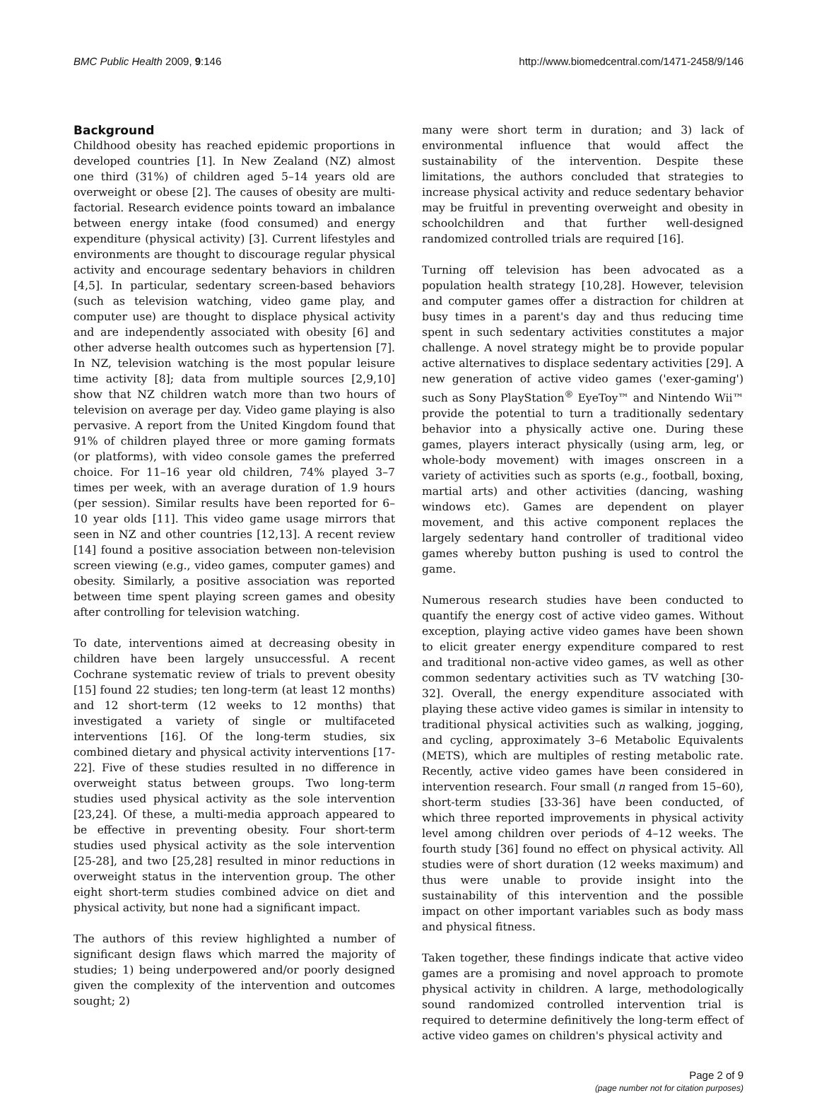BMC Public Health 2009, 9:146 http://www.biomedcentral.com/1471-2458/9/146
Background
Childhood obesity has reached epidemic proportions in developed countries [1]. In New Zealand (NZ) almost one third (31%) of children aged 5–14 years old are overweight or obese [2]. The causes of obesity are multi-factorial. Research evidence points toward an imbalance between energy intake (food consumed) and energy expenditure (physical activity) [3]. Current lifestyles and environments are thought to discourage regular physical activity and encourage sedentary behaviors in children [4,5]. In particular, sedentary screen-based behaviors (such as television watching, video game play, and computer use) are thought to displace physical activity and are independently associated with obesity [6] and other adverse health outcomes such as hypertension [7]. In NZ, television watching is the most popular leisure time activity [8]; data from multiple sources [2,9,10] show that NZ children watch more than two hours of television on average per day. Video game playing is also pervasive. A report from the United Kingdom found that 91% of children played three or more gaming formats (or platforms), with video console games the preferred choice. For 11–16 year old children, 74% played 3–7 times per week, with an average duration of 1.9 hours (per session). Similar results have been reported for 6–10 year olds [11]. This video game usage mirrors that seen in NZ and other countries [12,13]. A recent review [14] found a positive association between non-television screen viewing (e.g., video games, computer games) and obesity. Similarly, a positive association was reported between time spent playing screen games and obesity after controlling for television watching.
To date, interventions aimed at decreasing obesity in children have been largely unsuccessful. A recent Cochrane systematic review of trials to prevent obesity [15] found 22 studies; ten long-term (at least 12 months) and 12 short-term (12 weeks to 12 months) that investigated a variety of single or multifaceted interventions [16]. Of the long-term studies, six combined dietary and physical activity interventions [17-22]. Five of these studies resulted in no difference in overweight status between groups. Two long-term studies used physical activity as the sole intervention [23,24]. Of these, a multi-media approach appeared to be effective in preventing obesity. Four short-term studies used physical activity as the sole intervention [25-28], and two [25,28] resulted in minor reductions in overweight status in the intervention group. The other eight short-term studies combined advice on diet and physical activity, but none had a significant impact.
The authors of this review highlighted a number of significant design flaws which marred the majority of studies; 1) being underpowered and/or poorly designed given the complexity of the intervention and outcomes sought; 2)
many were short term in duration; and 3) lack of environmental influence that would affect the sustainability of the intervention. Despite these limitations, the authors concluded that strategies to increase physical activity and reduce sedentary behavior may be fruitful in preventing overweight and obesity in schoolchildren and that further well-designed randomized controlled trials are required [16].
Turning off television has been advocated as a population health strategy [10,28]. However, television and computer games offer a distraction for children at busy times in a parent's day and thus reducing time spent in such sedentary activities constitutes a major challenge. A novel strategy might be to provide popular active alternatives to displace sedentary activities [29]. A new generation of active video games ('exer-gaming') such as Sony PlayStation<sup>®</sup> EyeToy™ and Nintendo Wii™ provide the potential to turn a traditionally sedentary behavior into a physically active one. During these games, players interact physically (using arm, leg, or whole-body movement) with images onscreen in a variety of activities such as sports (e.g., football, boxing, martial arts) and other activities (dancing, washing windows etc). Games are dependent on player movement, and this active component replaces the largely sedentary hand controller of traditional video games whereby button pushing is used to control the game.
Numerous research studies have been conducted to quantify the energy cost of active video games. Without exception, playing active video games have been shown to elicit greater energy expenditure compared to rest and traditional non-active video games, as well as other common sedentary activities such as TV watching [30-32]. Overall, the energy expenditure associated with playing these active video games is similar in intensity to traditional physical activities such as walking, jogging, and cycling, approximately 3–6 Metabolic Equivalents (METS), which are multiples of resting metabolic rate. Recently, active video games have been considered in intervention research. Four small (n ranged from 15–60), short-term studies [33-36] have been conducted, of which three reported improvements in physical activity level among children over periods of 4–12 weeks. The fourth study [36] found no effect on physical activity. All studies were of short duration (12 weeks maximum) and thus were unable to provide insight into the sustainability of this intervention and the possible impact on other important variables such as body mass and physical fitness.
Taken together, these findings indicate that active video games are a promising and novel approach to promote physical activity in children. A large, methodologically sound randomized controlled intervention trial is required to determine definitively the long-term effect of active video games on children's physical activity and
Page 2 of 9
(page number not for citation purposes)